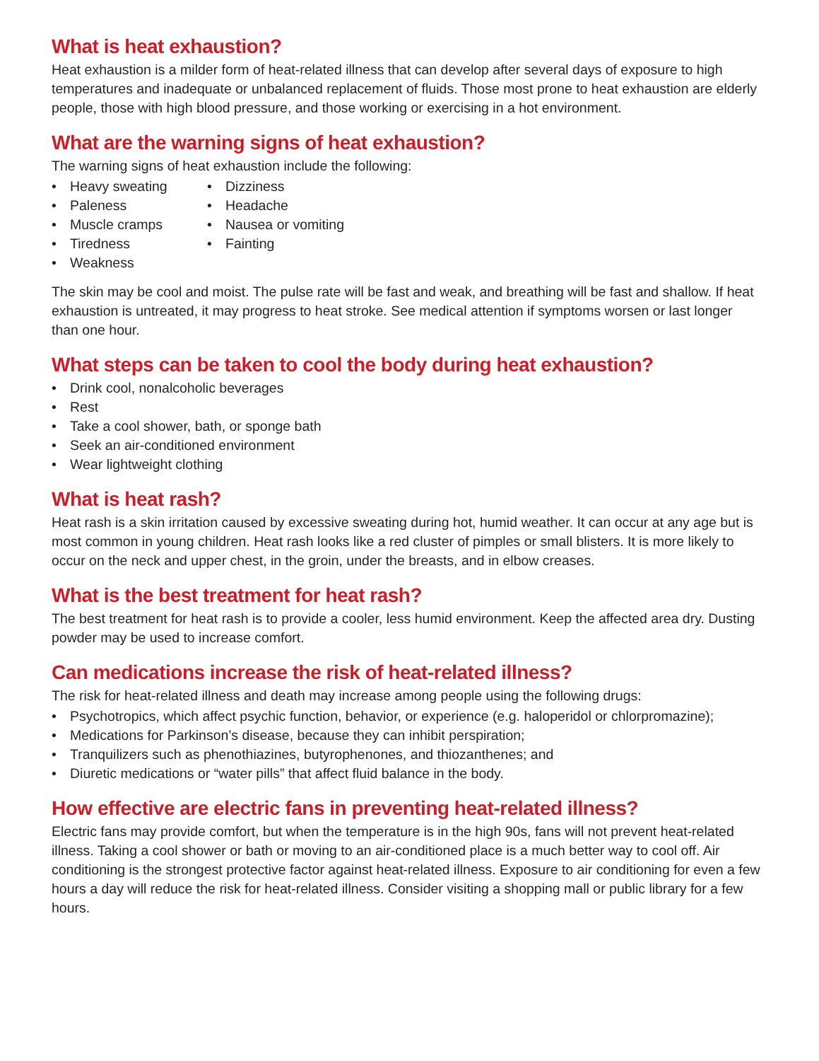What is heat exhaustion?
Heat exhaustion is a milder form of heat-related illness that can develop after several days of exposure to high temperatures and inadequate or unbalanced replacement of fluids. Those most prone to heat exhaustion are elderly people, those with high blood pressure, and those working or exercising in a hot environment.
What are the warning signs of heat exhaustion?
The warning signs of heat exhaustion include the following:
• Heavy sweating
• Paleness
• Muscle cramps
• Tiredness
• Weakness
• Dizziness
• Headache
• Nausea or vomiting
• Fainting
The skin may be cool and moist. The pulse rate will be fast and weak, and breathing will be fast and shallow. If heat exhaustion is untreated, it may progress to heat stroke. See medical attention if symptoms worsen or last longer than one hour.
What steps can be taken to cool the body during heat exhaustion?
• Drink cool, nonalcoholic beverages
• Rest
• Take a cool shower, bath, or sponge bath
• Seek an air-conditioned environment
• Wear lightweight clothing
What is heat rash?
Heat rash is a skin irritation caused by excessive sweating during hot, humid weather. It can occur at any age but is most common in young children. Heat rash looks like a red cluster of pimples or small blisters. It is more likely to occur on the neck and upper chest, in the groin, under the breasts, and in elbow creases.
What is the best treatment for heat rash?
The best treatment for heat rash is to provide a cooler, less humid environment. Keep the affected area dry. Dusting powder may be used to increase comfort.
Can medications increase the risk of heat-related illness?
The risk for heat-related illness and death may increase among people using the following drugs:
• Psychotropics, which affect psychic function, behavior, or experience (e.g. haloperidol or chlorpromazine);
• Medications for Parkinson’s disease, because they can inhibit perspiration;
• Tranquilizers such as phenothiazines, butyrophenones, and thiozanthenes; and
• Diuretic medications or “water pills” that affect fluid balance in the body.
How effective are electric fans in preventing heat-related illness?
Electric fans may provide comfort, but when the temperature is in the high 90s, fans will not prevent heat-related illness. Taking a cool shower or bath or moving to an air-conditioned place is a much better way to cool off. Air conditioning is the strongest protective factor against heat-related illness. Exposure to air conditioning for even a few hours a day will reduce the risk for heat-related illness. Consider visiting a shopping mall or public library for a few hours.